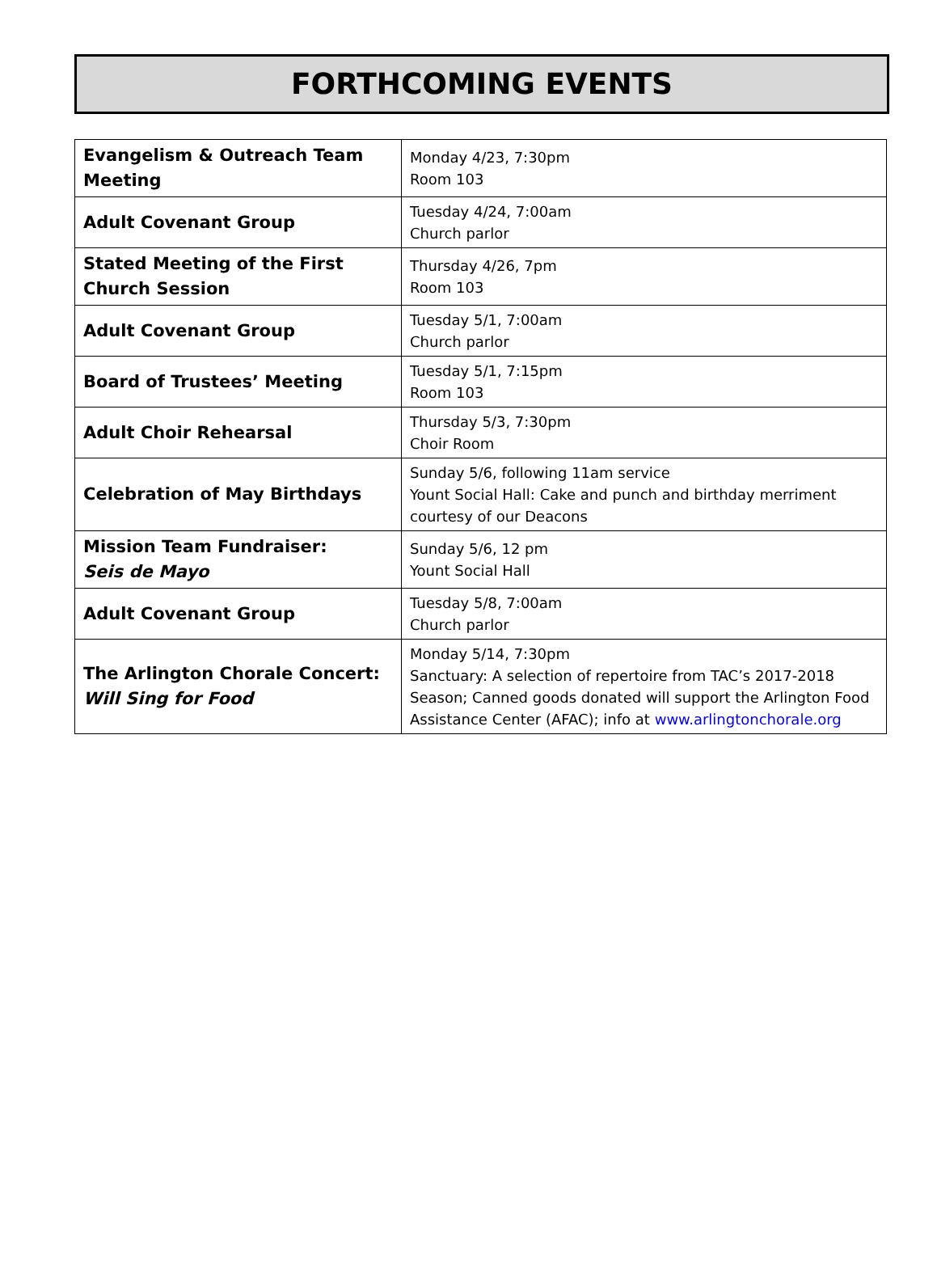FORTHCOMING EVENTS
| Evangelism & Outreach Team Meeting | Monday 4/23, 7:30pm Room 103 |
| Adult Covenant Group | Tuesday 4/24, 7:00am Church parlor |
| Stated Meeting of the First Church Session | Thursday 4/26, 7pm Room 103 |
| Adult Covenant Group | Tuesday 5/1, 7:00am Church parlor |
| Board of Trustees’ Meeting | Tuesday 5/1, 7:15pm Room 103 |
| Adult Choir Rehearsal | Thursday 5/3, 7:30pm Choir Room |
| Celebration of May Birthdays | Sunday 5/6, following 11am service Yount Social Hall: Cake and punch and birthday merriment courtesy of our Deacons |
| Mission Team Fundraiser: Seis de Mayo | Sunday 5/6, 12 pm Yount Social Hall |
| Adult Covenant Group | Tuesday 5/8, 7:00am Church parlor |
| The Arlington Chorale Concert: Will Sing for Food | Monday 5/14, 7:30pm Sanctuary: A selection of repertoire from TAC’s 2017-2018 Season; Canned goods donated will support the Arlington Food Assistance Center (AFAC); info at www.arlingtonchorale.org |